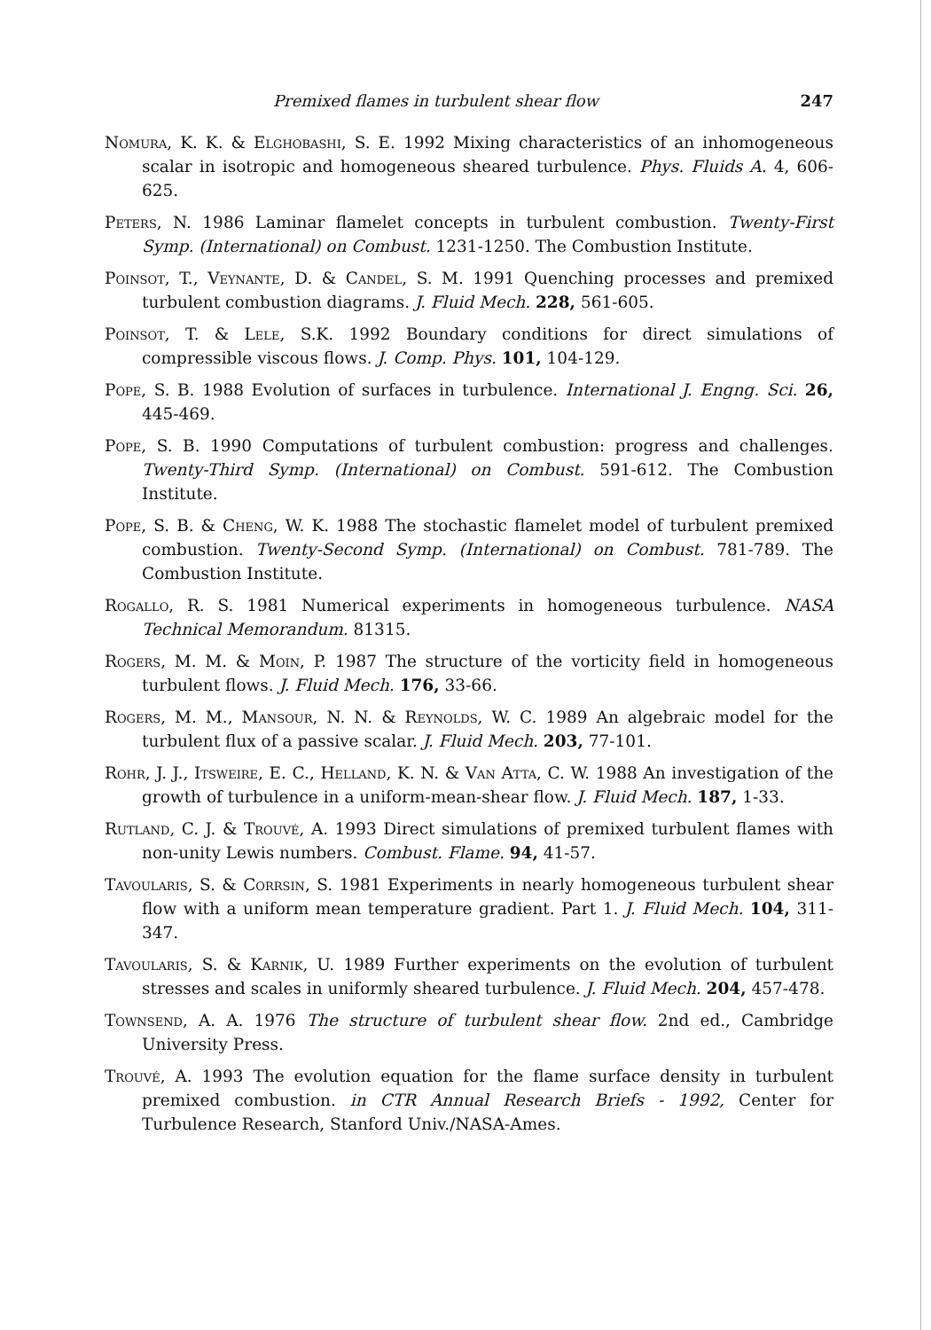Premixed flames in turbulent shear flow 247
Nomura, K. K. & Elghobashi, S. E. 1992 Mixing characteristics of an inhomogeneous scalar in isotropic and homogeneous sheared turbulence. Phys. Fluids A. 4, 606-625.
Peters, N. 1986 Laminar flamelet concepts in turbulent combustion. Twenty-First Symp. (International) on Combust. 1231-1250. The Combustion Institute.
Poinsot, T., Veynante, D. & Candel, S. M. 1991 Quenching processes and premixed turbulent combustion diagrams. J. Fluid Mech. 228, 561-605.
Poinsot, T. & Lele, S.K. 1992 Boundary conditions for direct simulations of compressible viscous flows. J. Comp. Phys. 101, 104-129.
Pope, S. B. 1988 Evolution of surfaces in turbulence. International J. Engng. Sci. 26, 445-469.
Pope, S. B. 1990 Computations of turbulent combustion: progress and challenges. Twenty-Third Symp. (International) on Combust. 591-612. The Combustion Institute.
Pope, S. B. & Cheng, W. K. 1988 The stochastic flamelet model of turbulent premixed combustion. Twenty-Second Symp. (International) on Combust. 781-789. The Combustion Institute.
Rogallo, R. S. 1981 Numerical experiments in homogeneous turbulence. NASA Technical Memorandum. 81315.
Rogers, M. M. & Moin, P. 1987 The structure of the vorticity field in homogeneous turbulent flows. J. Fluid Mech. 176, 33-66.
Rogers, M. M., Mansour, N. N. & Reynolds, W. C. 1989 An algebraic model for the turbulent flux of a passive scalar. J. Fluid Mech. 203, 77-101.
Rohr, J. J., Itsweire, E. C., Helland, K. N. & Van Atta, C. W. 1988 An investigation of the growth of turbulence in a uniform-mean-shear flow. J. Fluid Mech. 187, 1-33.
Rutland, C. J. & Trouvé, A. 1993 Direct simulations of premixed turbulent flames with non-unity Lewis numbers. Combust. Flame. 94, 41-57.
Tavoularis, S. & Corrsin, S. 1981 Experiments in nearly homogeneous turbulent shear flow with a uniform mean temperature gradient. Part 1. J. Fluid Mech. 104, 311-347.
Tavoularis, S. & Karnik, U. 1989 Further experiments on the evolution of turbulent stresses and scales in uniformly sheared turbulence. J. Fluid Mech. 204, 457-478.
Townsend, A. A. 1976 The structure of turbulent shear flow. 2nd ed., Cambridge University Press.
Trouvé, A. 1993 The evolution equation for the flame surface density in turbulent premixed combustion. in CTR Annual Research Briefs - 1992, Center for Turbulence Research, Stanford Univ./NASA-Ames.